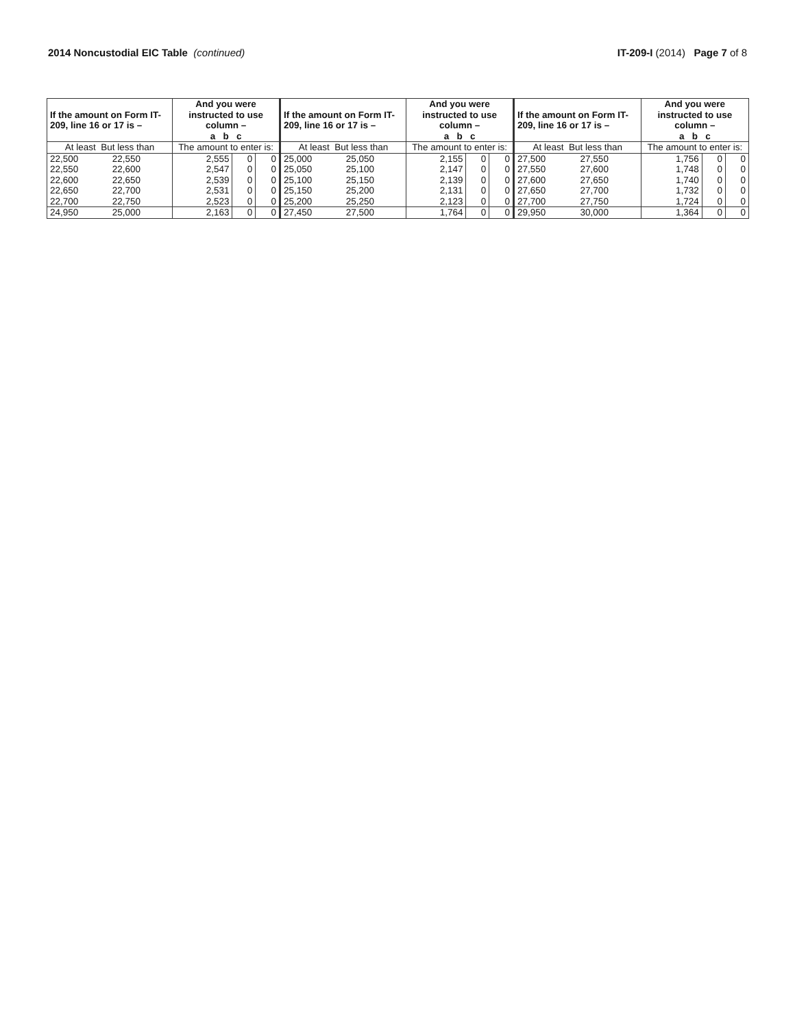2014 Noncustodial EIC Table (continued)
IT-209-I (2014) Page 7 of 8
| If the amount on Form IT-209, line 16 or 17 is – | | And you were instructed to use column – a b c | | |
| --- | --- | --- | --- | --- |
| At least But less than | | The amount to enter is: | | |
| 22,500 | 22,550 | 2,555 | 0 | 0 |
| 22,550 | 22,600 | 2,547 | 0 | 0 |
| 22,600 | 22,650 | 2,539 | 0 | 0 |
| 22,650 | 22,700 | 2,531 | 0 | 0 |
| 22,700 | 22,750 | 2,523 | 0 | 0 |
| 24,950 | 25,000 | 2,163 | 0 | 0 |
| If the amount on Form IT-209, line 16 or 17 is – | | And you were instructed to use column – a b c | | |
| --- | --- | --- | --- | --- |
| At least But less than | | The amount to enter is: | | |
| 25,000 | 25,050 | 2,155 | 0 | 0 |
| 25,050 | 25,100 | 2,147 | 0 | 0 |
| 25,100 | 25,150 | 2,139 | 0 | 0 |
| 25,150 | 25,200 | 2,131 | 0 | 0 |
| 25,200 | 25,250 | 2,123 | 0 | 0 |
| 27,450 | 27,500 | 1,764 | 0 | 0 |
| If the amount on Form IT-209, line 16 or 17 is – | | And you were instructed to use column – a b c | | |
| --- | --- | --- | --- | --- |
| At least But less than | | The amount to enter is: | | |
| 27,500 | 27,550 | 1,756 | 0 | 0 |
| 27,550 | 27,600 | 1,748 | 0 | 0 |
| 27,600 | 27,650 | 1,740 | 0 | 0 |
| 27,650 | 27,700 | 1,732 | 0 | 0 |
| 27,700 | 27,750 | 1,724 | 0 | 0 |
| 29,950 | 30,000 | 1,364 | 0 | 0 |